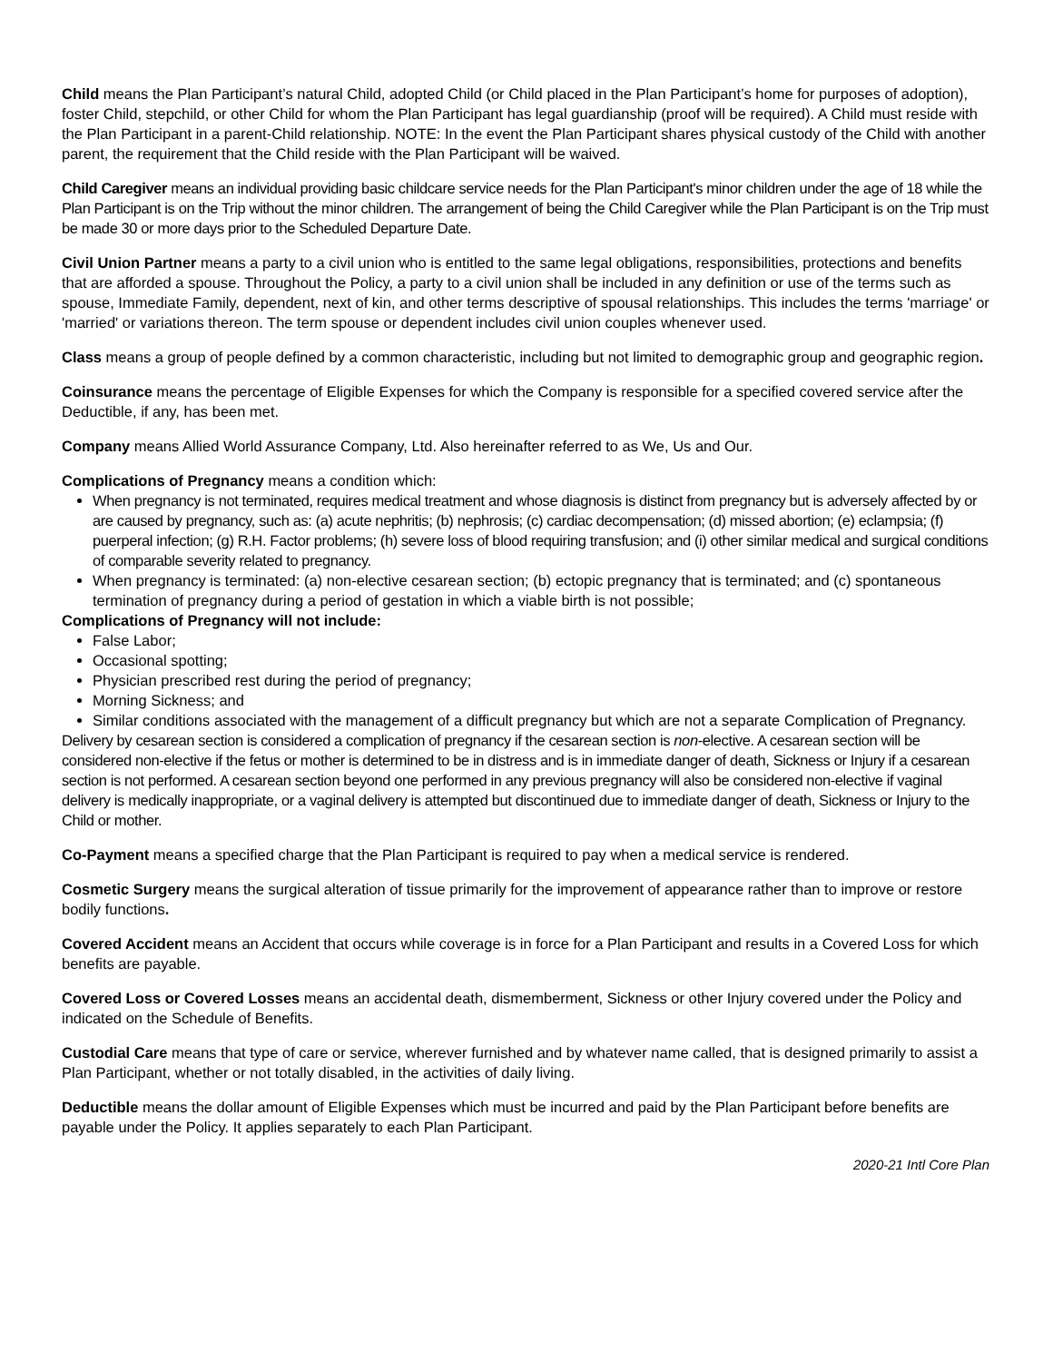Child means the Plan Participant’s natural Child, adopted Child (or Child placed in the Plan Participant’s home for purposes of adoption), foster Child, stepchild, or other Child for whom the Plan Participant has legal guardianship (proof will be required). A Child must reside with the Plan Participant in a parent-Child relationship. NOTE: In the event the Plan Participant shares physical custody of the Child with another parent, the requirement that the Child reside with the Plan Participant will be waived.
Child Caregiver means an individual providing basic childcare service needs for the Plan Participant's minor children under the age of 18 while the Plan Participant is on the Trip without the minor children. The arrangement of being the Child Caregiver while the Plan Participant is on the Trip must be made 30 or more days prior to the Scheduled Departure Date.
Civil Union Partner means a party to a civil union who is entitled to the same legal obligations, responsibilities, protections and benefits that are afforded a spouse. Throughout the Policy, a party to a civil union shall be included in any definition or use of the terms such as spouse, Immediate Family, dependent, next of kin, and other terms descriptive of spousal relationships. This includes the terms 'marriage' or 'married' or variations thereon. The term spouse or dependent includes civil union couples whenever used.
Class means a group of people defined by a common characteristic, including but not limited to demographic group and geographic region.
Coinsurance means the percentage of Eligible Expenses for which the Company is responsible for a specified covered service after the Deductible, if any, has been met.
Company means Allied World Assurance Company, Ltd. Also hereinafter referred to as We, Us and Our.
Complications of Pregnancy means a condition which:
When pregnancy is not terminated, requires medical treatment and whose diagnosis is distinct from pregnancy but is adversely affected by or are caused by pregnancy, such as: (a) acute nephritis; (b) nephrosis; (c) cardiac decompensation; (d) missed abortion; (e) eclampsia; (f) puerperal infection; (g) R.H. Factor problems; (h) severe loss of blood requiring transfusion; and (i) other similar medical and surgical conditions of comparable severity related to pregnancy.
When pregnancy is terminated: (a) non-elective cesarean section; (b) ectopic pregnancy that is terminated; and (c) spontaneous termination of pregnancy during a period of gestation in which a viable birth is not possible;
Complications of Pregnancy will not include:
False Labor;
Occasional spotting;
Physician prescribed rest during the period of pregnancy;
Morning Sickness; and
Similar conditions associated with the management of a difficult pregnancy but which are not a separate Complication of Pregnancy.
Delivery by cesarean section is considered a complication of pregnancy if the cesarean section is non-elective. A cesarean section will be considered non-elective if the fetus or mother is determined to be in distress and is in immediate danger of death, Sickness or Injury if a cesarean section is not performed. A cesarean section beyond one performed in any previous pregnancy will also be considered non-elective if vaginal delivery is medically inappropriate, or a vaginal delivery is attempted but discontinued due to immediate danger of death, Sickness or Injury to the Child or mother.
Co-Payment means a specified charge that the Plan Participant is required to pay when a medical service is rendered.
Cosmetic Surgery means the surgical alteration of tissue primarily for the improvement of appearance rather than to improve or restore bodily functions.
Covered Accident means an Accident that occurs while coverage is in force for a Plan Participant and results in a Covered Loss for which benefits are payable.
Covered Loss or Covered Losses means an accidental death, dismemberment, Sickness or other Injury covered under the Policy and indicated on the Schedule of Benefits.
Custodial Care means that type of care or service, wherever furnished and by whatever name called, that is designed primarily to assist a Plan Participant, whether or not totally disabled, in the activities of daily living.
Deductible means the dollar amount of Eligible Expenses which must be incurred and paid by the Plan Participant before benefits are payable under the Policy. It applies separately to each Plan Participant.
2020-21 Intl Core Plan